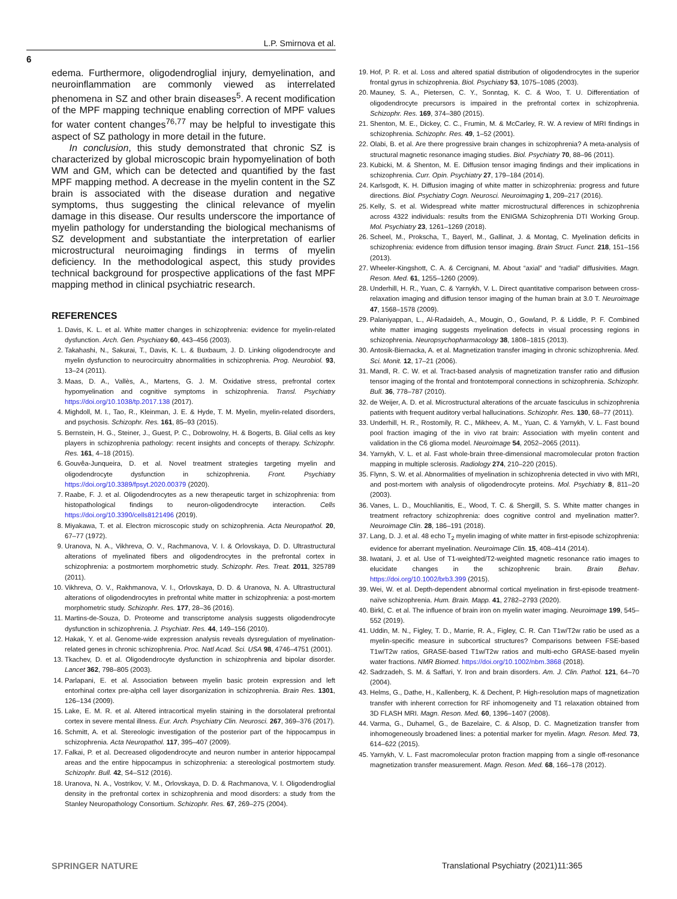L.P. Smirnova et al.
6
edema. Furthermore, oligodendroglial injury, demyelination, and neuroinflammation are commonly viewed as interrelated phenomena in SZ and other brain diseases<sup>5</sup>. A recent modification of the MPF mapping technique enabling correction of MPF values for water content changes<sup>76,77</sup> may be helpful to investigate this aspect of SZ pathology in more detail in the future.
In conclusion, this study demonstrated that chronic SZ is characterized by global microscopic brain hypomyelination of both WM and GM, which can be detected and quantified by the fast MPF mapping method. A decrease in the myelin content in the SZ brain is associated with the disease duration and negative symptoms, thus suggesting the clinical relevance of myelin damage in this disease. Our results underscore the importance of myelin pathology for understanding the biological mechanisms of SZ development and substantiate the interpretation of earlier microstructural neuroimaging findings in terms of myelin deficiency. In the methodological aspect, this study provides technical background for prospective applications of the fast MPF mapping method in clinical psychiatric research.
REFERENCES
1. Davis, K. L. et al. White matter changes in schizophrenia: evidence for myelin-related dysfunction. Arch. Gen. Psychiatry 60, 443–456 (2003).
2. Takahashi, N., Sakurai, T., Davis, K. L. & Buxbaum, J. D. Linking oligodendrocyte and myelin dysfunction to neurocircuitry abnormalities in schizophrenia. Prog. Neurobiol. 93, 13–24 (2011).
3. Maas, D. A., Vallès, A., Martens, G. J. M. Oxidative stress, prefrontal cortex hypomyelination and cognitive symptoms in schizophrenia. Transl. Psychiatry https://doi.org/10.1038/tp.2017.138 (2017).
4. Mighdoll, M. I., Tao, R., Kleinman, J. E. & Hyde, T. M. Myelin, myelin-related disorders, and psychosis. Schizophr. Res. 161, 85–93 (2015).
5. Bernstein, H. G., Steiner, J., Guest, P. C., Dobrowolny, H. & Bogerts, B. Glial cells as key players in schizophrenia pathology: recent insights and concepts of therapy. Schizophr. Res. 161, 4–18 (2015).
6. Gouvêa-Junqueira, D. et al. Novel treatment strategies targeting myelin and oligodendrocyte dysfunction in schizophrenia. Front. Psychiatry https://doi.org/10.3389/fpsyt.2020.00379 (2020).
7. Raabe, F. J. et al. Oligodendrocytes as a new therapeutic target in schizophrenia: from histopathological findings to neuron-oligodendrocyte interaction. Cells https://doi.org/10.3390/cells8121496 (2019).
8. Miyakawa, T. et al. Electron microscopic study on schizophrenia. Acta Neuropathol. 20, 67–77 (1972).
9. Uranova, N. A., Vikhreva, O. V., Rachmanova, V. I. & Orlovskaya, D. D. Ultrastructural alterations of myelinated fibers and oligodendrocytes in the prefrontal cortex in schizophrenia: a postmortem morphometric study. Schizophr. Res. Treat. 2011, 325789 (2011).
10. Vikhreva, O. V., Rakhmanova, V. I., Orlovskaya, D. D. & Uranova, N. A. Ultrastructural alterations of oligodendrocytes in prefrontal white matter in schizophrenia: a post-mortem morphometric study. Schizophr. Res. 177, 28–36 (2016).
11. Martins-de-Souza, D. Proteome and transcriptome analysis suggests oligodendrocyte dysfunction in schizophrenia. J. Psychiatr. Res. 44, 149–156 (2010).
12. Hakak, Y. et al. Genome-wide expression analysis reveals dysregulation of myelination-related genes in chronic schizophrenia. Proc. Natl Acad. Sci. USA 98, 4746–4751 (2001).
13. Tkachev, D. et al. Oligodendrocyte dysfunction in schizophrenia and bipolar disorder. Lancet 362, 798–805 (2003).
14. Parlapani, E. et al. Association between myelin basic protein expression and left entorhinal cortex pre-alpha cell layer disorganization in schizophrenia. Brain Res. 1301, 126–134 (2009).
15. Lake, E. M. R. et al. Altered intracortical myelin staining in the dorsolateral prefrontal cortex in severe mental illness. Eur. Arch. Psychiatry Clin. Neurosci. 267, 369–376 (2017).
16. Schmitt, A. et al. Stereologic investigation of the posterior part of the hippocampus in schizophrenia. Acta Neuropathol. 117, 395–407 (2009).
17. Falkai, P. et al. Decreased oligodendrocyte and neuron number in anterior hippocampal areas and the entire hippocampus in schizophrenia: a stereological postmortem study. Schizophr. Bull. 42, S4–S12 (2016).
18. Uranova, N. A., Vostrikov, V. M., Orlovskaya, D. D. & Rachmanova, V. I. Oligodendroglial density in the prefrontal cortex in schizophrenia and mood disorders: a study from the Stanley Neuropathology Consortium. Schizophr. Res. 67, 269–275 (2004).
19. Hof, P. R. et al. Loss and altered spatial distribution of oligodendrocytes in the superior frontal gyrus in schizophrenia. Biol. Psychiatry 53, 1075–1085 (2003).
20. Mauney, S. A., Pietersen, C. Y., Sonntag, K. C. & Woo, T. U. Differentiation of oligodendrocyte precursors is impaired in the prefrontal cortex in schizophrenia. Schizophr. Res. 169, 374–380 (2015).
21. Shenton, M. E., Dickey, C. C., Frumin, M. & McCarley, R. W. A review of MRI findings in schizophrenia. Schizophr. Res. 49, 1–52 (2001).
22. Olabi, B. et al. Are there progressive brain changes in schizophrenia? A meta-analysis of structural magnetic resonance imaging studies. Biol. Psychiatry 70, 88–96 (2011).
23. Kubicki, M. & Shenton, M. E. Diffusion tensor imaging findings and their implications in schizophrenia. Curr. Opin. Psychiatry 27, 179–184 (2014).
24. Karlsgodt, K. H. Diffusion imaging of white matter in schizophrenia: progress and future directions. Biol. Psychiatry Cogn. Neurosci. Neuroimaging 1, 209–217 (2016).
25. Kelly, S. et al. Widespread white matter microstructural differences in schizophrenia across 4322 individuals: results from the ENIGMA Schizophrenia DTI Working Group. Mol. Psychiatry 23, 1261–1269 (2018).
26. Scheel, M., Prokscha, T., Bayerl, M., Gallinat, J. & Montag, C. Myelination deficits in schizophrenia: evidence from diffusion tensor imaging. Brain Struct. Funct. 218, 151–156 (2013).
27. Wheeler-Kingshott, C. A. & Cercignani, M. About “axial” and “radial” diffusivities. Magn. Reson. Med. 61, 1255–1260 (2009).
28. Underhill, H. R., Yuan, C. & Yarnykh, V. L. Direct quantitative comparison between cross-relaxation imaging and diffusion tensor imaging of the human brain at 3.0 T. Neuroimage 47, 1568–1578 (2009).
29. Palaniyappan, L., Al-Radaideh, A., Mougin, O., Gowland, P. & Liddle, P. F. Combined white matter imaging suggests myelination defects in visual processing regions in schizophrenia. Neuropsychopharmacology 38, 1808–1815 (2013).
30. Antosik-Biernacka, A. et al. Magnetization transfer imaging in chronic schizophrenia. Med. Sci. Monit. 12, 17–21 (2006).
31. Mandl, R. C. W. et al. Tract-based analysis of magnetization transfer ratio and diffusion tensor imaging of the frontal and frontotemporal connections in schizophrenia. Schizophr. Bull. 36, 778–787 (2010).
32. de Weijer, A. D. et al. Microstructural alterations of the arcuate fasciculus in schizophrenia patients with frequent auditory verbal hallucinations. Schizophr. Res. 130, 68–77 (2011).
33. Underhill, H. R., Rostomily, R. C., Mikheev, A. M., Yuan, C. & Yarnykh, V. L. Fast bound pool fraction imaging of the in vivo rat brain: Association with myelin content and validation in the C6 glioma model. Neuroimage 54, 2052–2065 (2011).
34. Yarnykh, V. L. et al. Fast whole-brain three-dimensional macromolecular proton fraction mapping in multiple sclerosis. Radiology 274, 210–220 (2015).
35. Flynn, S. W. et al. Abnormalities of myelination in schizophrenia detected in vivo with MRI, and post-mortem with analysis of oligodendrocyte proteins. Mol. Psychiatry 8, 811–20 (2003).
36. Vanes, L. D., Mouchlianitis, E., Wood, T. C. & Shergill, S. S. White matter changes in treatment refractory schizophrenia: does cognitive control and myelination matter?. Neuroimage Clin. 28, 186–191 (2018).
37. Lang, D. J. et al. 48 echo T<sub>2</sub> myelin imaging of white matter in first-episode schizophrenia: evidence for aberrant myelination. Neuroimage Clin. 15, 408–414 (2014).
38. Iwatani, J. et al. Use of T1-weighted/T2-weighted magnetic resonance ratio images to elucidate changes in the schizophrenic brain. Brain Behav. https://doi.org/10.1002/brb3.399 (2015).
39. Wei, W. et al. Depth-dependent abnormal cortical myelination in first-episode treatment-naïve schizophrenia. Hum. Brain. Mapp. 41, 2782–2793 (2020).
40. Birkl, C. et al. The influence of brain iron on myelin water imaging. Neuroimage 199, 545–552 (2019).
41. Uddin, M. N., Figley, T. D., Marrie, R. A., Figley, C. R. Can T1w/T2w ratio be used as a myelin-specific measure in subcortical structures? Comparisons between FSE-based T1w/T2w ratios, GRASE-based T1w/T2w ratios and multi-echo GRASE-based myelin water fractions. NMR Biomed. https://doi.org/10.1002/nbm.3868 (2018).
42. Sadrzadeh, S. M. & Saffari, Y. Iron and brain disorders. Am. J. Clin. Pathol. 121, 64–70 (2004).
43. Helms, G., Dathe, H., Kallenberg, K. & Dechent, P. High-resolution maps of magnetization transfer with inherent correction for RF inhomogeneity and T1 relaxation obtained from 3D FLASH MRI. Magn. Reson. Med. 60, 1396–1407 (2008).
44. Varma, G., Duhamel, G., de Bazelaire, C. & Alsop, D. C. Magnetization transfer from inhomogeneously broadened lines: a potential marker for myelin. Magn. Reson. Med. 73, 614–622 (2015).
45. Yarnykh, V. L. Fast macromolecular proton fraction mapping from a single off-resonance magnetization transfer measurement. Magn. Reson. Med. 68, 166–178 (2012).
SPRINGER NATURE
Translational Psychiatry (2021)11:365